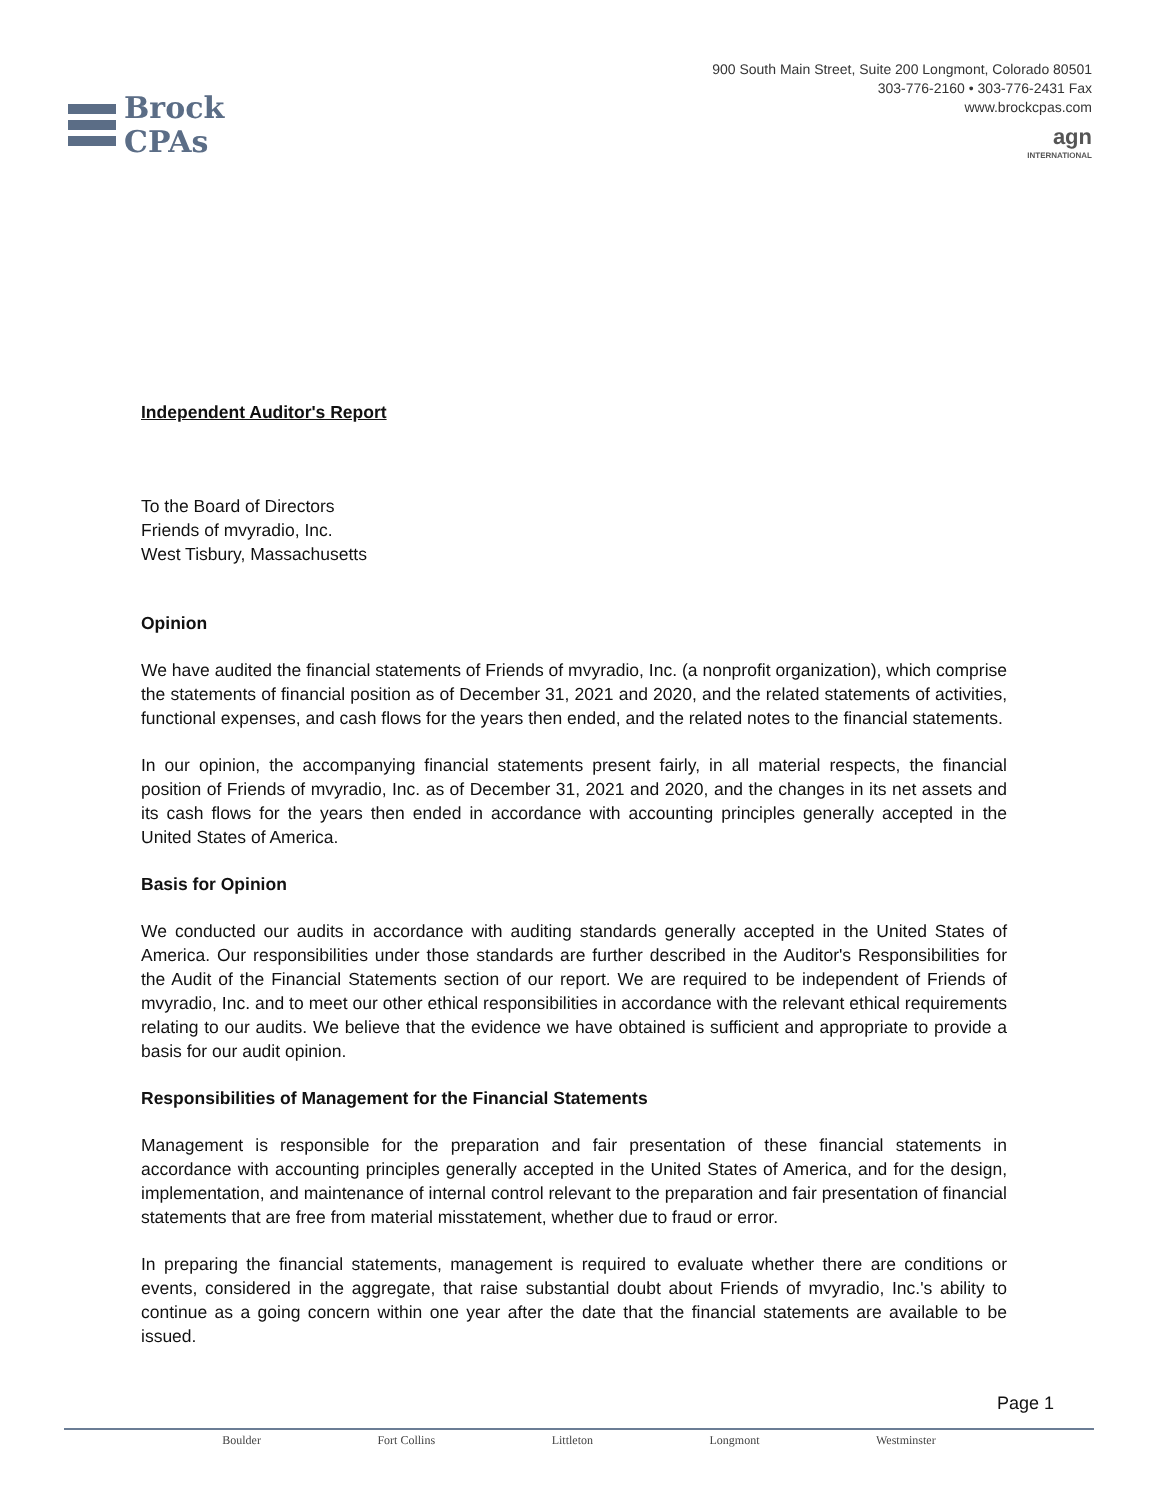Brock
CPAs
900 South Main Street, Suite 200 Longmont, Colorado 80501
303-776-2160 • 303-776-2431 Fax
www.brockcpas.com
agn
INTERNATIONAL
Independent Auditor's Report
To the Board of Directors
Friends of mvyradio, Inc.
West Tisbury, Massachusetts
Opinion
We have audited the financial statements of Friends of mvyradio, Inc. (a nonprofit organization), which comprise the statements of financial position as of December 31, 2021 and 2020, and the related statements of activities, functional expenses, and cash flows for the years then ended, and the related notes to the financial statements.
In our opinion, the accompanying financial statements present fairly, in all material respects, the financial position of Friends of mvyradio, Inc. as of December 31, 2021 and 2020, and the changes in its net assets and its cash flows for the years then ended in accordance with accounting principles generally accepted in the United States of America.
Basis for Opinion
We conducted our audits in accordance with auditing standards generally accepted in the United States of America. Our responsibilities under those standards are further described in the Auditor's Responsibilities for the Audit of the Financial Statements section of our report. We are required to be independent of Friends of mvyradio, Inc. and to meet our other ethical responsibilities in accordance with the relevant ethical requirements relating to our audits. We believe that the evidence we have obtained is sufficient and appropriate to provide a basis for our audit opinion.
Responsibilities of Management for the Financial Statements
Management is responsible for the preparation and fair presentation of these financial statements in accordance with accounting principles generally accepted in the United States of America, and for the design, implementation, and maintenance of internal control relevant to the preparation and fair presentation of financial statements that are free from material misstatement, whether due to fraud or error.
In preparing the financial statements, management is required to evaluate whether there are conditions or events, considered in the aggregate, that raise substantial doubt about Friends of mvyradio, Inc.'s ability to continue as a going concern within one year after the date that the financial statements are available to be issued.
Page 1
Boulder Fort Collins Littleton Longmont Westminster